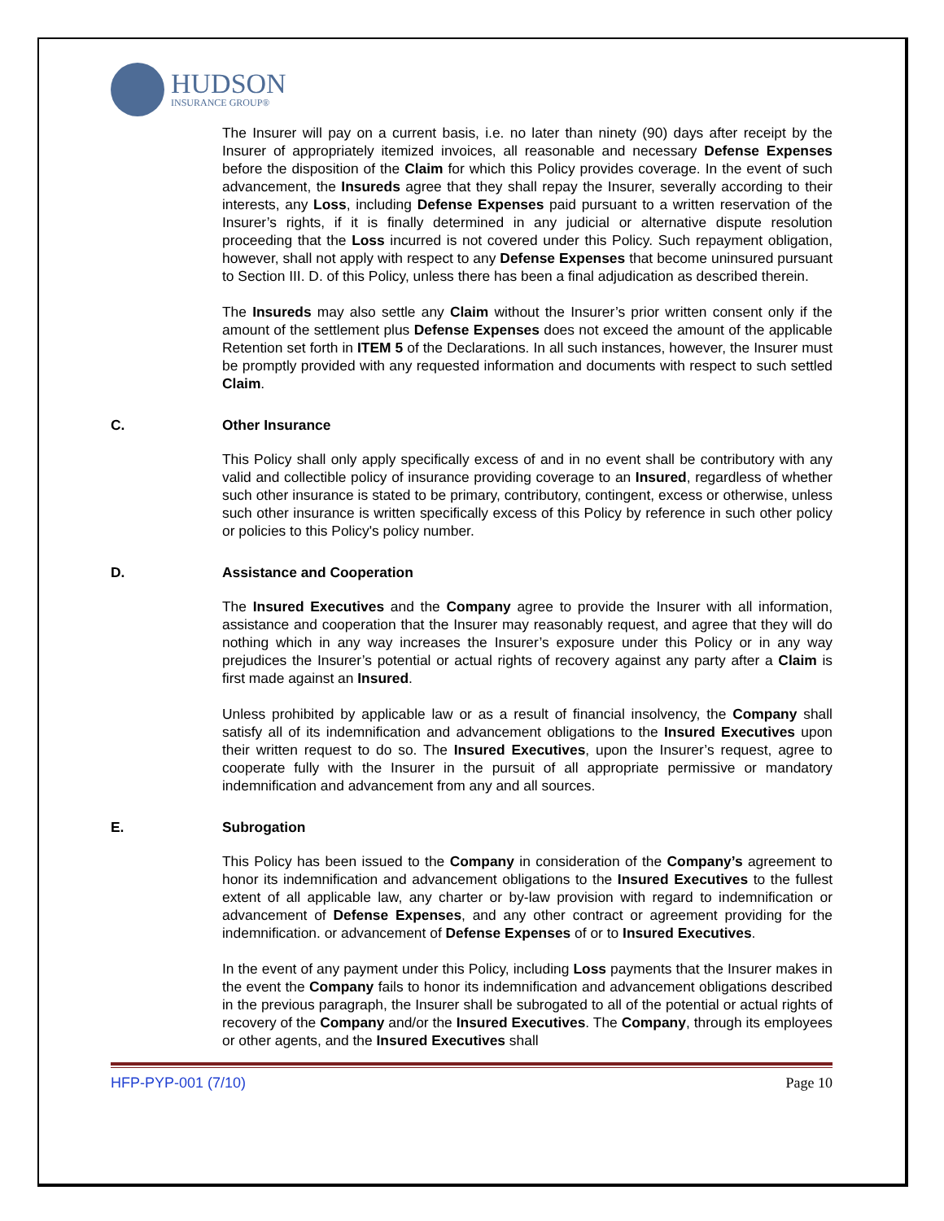HUDSON
INSURANCE GROUP®
The Insurer will pay on a current basis, i.e. no later than ninety (90) days after receipt by the Insurer of appropriately itemized invoices, all reasonable and necessary Defense Expenses before the disposition of the Claim for which this Policy provides coverage. In the event of such advancement, the Insureds agree that they shall repay the Insurer, severally according to their interests, any Loss, including Defense Expenses paid pursuant to a written reservation of the Insurer’s rights, if it is finally determined in any judicial or alternative dispute resolution proceeding that the Loss incurred is not covered under this Policy. Such repayment obligation, however, shall not apply with respect to any Defense Expenses that become uninsured pursuant to Section III. D. of this Policy, unless there has been a final adjudication as described therein.
The Insureds may also settle any Claim without the Insurer’s prior written consent only if the amount of the settlement plus Defense Expenses does not exceed the amount of the applicable Retention set forth in ITEM 5 of the Declarations. In all such instances, however, the Insurer must be promptly provided with any requested information and documents with respect to such settled Claim.
C. Other Insurance
This Policy shall only apply specifically excess of and in no event shall be contributory with any valid and collectible policy of insurance providing coverage to an Insured, regardless of whether such other insurance is stated to be primary, contributory, contingent, excess or otherwise, unless such other insurance is written specifically excess of this Policy by reference in such other policy or policies to this Policy's policy number.
D. Assistance and Cooperation
The Insured Executives and the Company agree to provide the Insurer with all information, assistance and cooperation that the Insurer may reasonably request, and agree that they will do nothing which in any way increases the Insurer’s exposure under this Policy or in any way prejudices the Insurer’s potential or actual rights of recovery against any party after a Claim is first made against an Insured.
Unless prohibited by applicable law or as a result of financial insolvency, the Company shall satisfy all of its indemnification and advancement obligations to the Insured Executives upon their written request to do so. The Insured Executives, upon the Insurer’s request, agree to cooperate fully with the Insurer in the pursuit of all appropriate permissive or mandatory indemnification and advancement from any and all sources.
E. Subrogation
This Policy has been issued to the Company in consideration of the Company’s agreement to honor its indemnification and advancement obligations to the Insured Executives to the fullest extent of all applicable law, any charter or by-law provision with regard to indemnification or advancement of Defense Expenses, and any other contract or agreement providing for the indemnification. or advancement of Defense Expenses of or to Insured Executives.
In the event of any payment under this Policy, including Loss payments that the Insurer makes in the event the Company fails to honor its indemnification and advancement obligations described in the previous paragraph, the Insurer shall be subrogated to all of the potential or actual rights of recovery of the Company and/or the Insured Executives. The Company, through its employees or other agents, and the Insured Executives shall
HFP-PYP-001 (7/10) Page 10